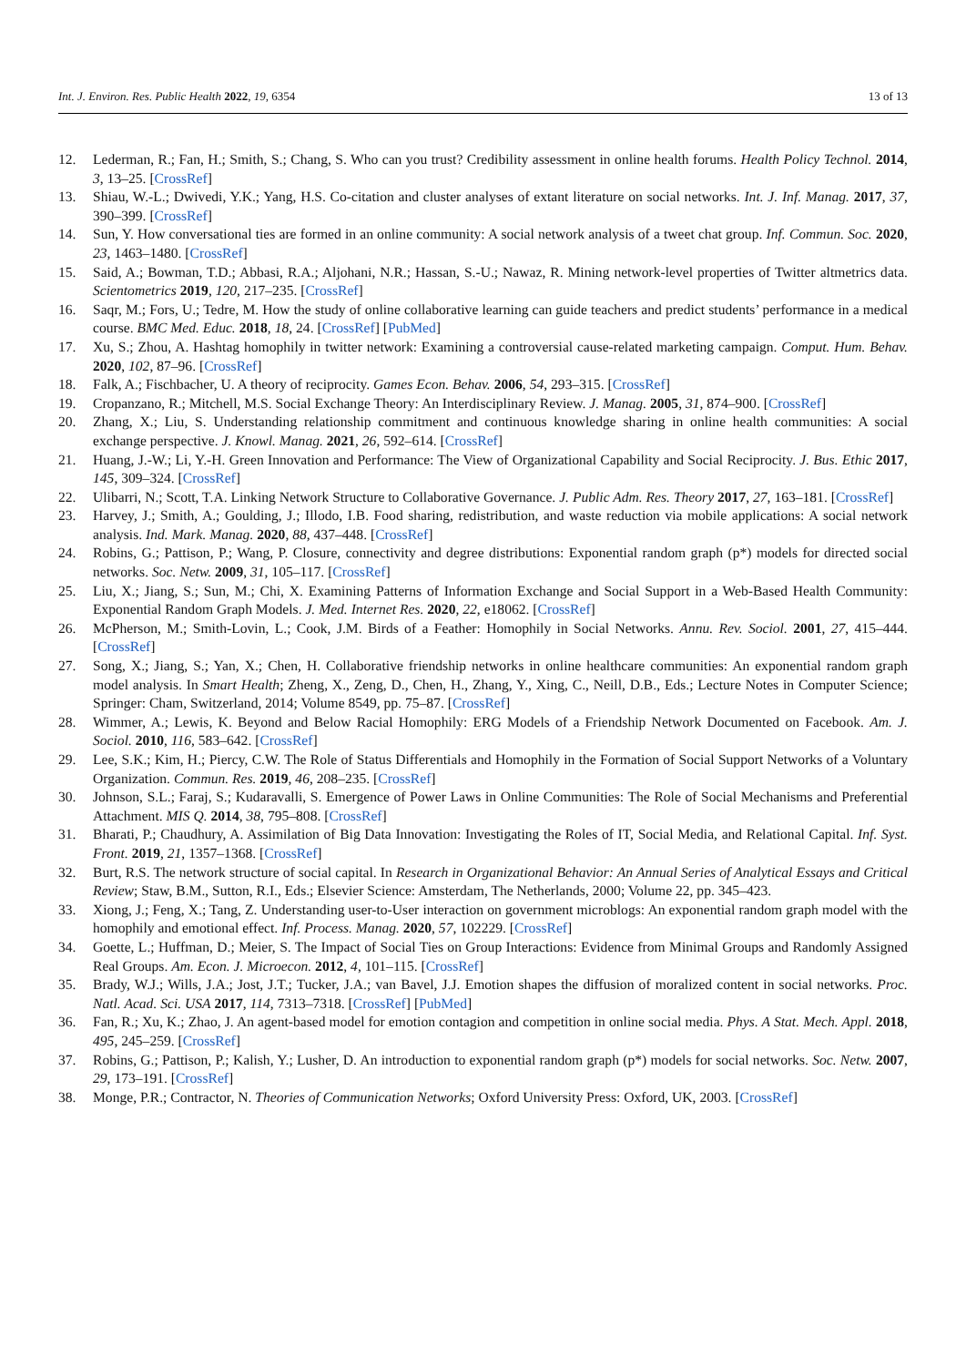Int. J. Environ. Res. Public Health 2022, 19, 6354 13 of 13
12. Lederman, R.; Fan, H.; Smith, S.; Chang, S. Who can you trust? Credibility assessment in online health forums. Health Policy Technol. 2014, 3, 13–25. [CrossRef]
13. Shiau, W.-L.; Dwivedi, Y.K.; Yang, H.S. Co-citation and cluster analyses of extant literature on social networks. Int. J. Inf. Manag. 2017, 37, 390–399. [CrossRef]
14. Sun, Y. How conversational ties are formed in an online community: A social network analysis of a tweet chat group. Inf. Commun. Soc. 2020, 23, 1463–1480. [CrossRef]
15. Said, A.; Bowman, T.D.; Abbasi, R.A.; Aljohani, N.R.; Hassan, S.-U.; Nawaz, R. Mining network-level properties of Twitter altmetrics data. Scientometrics 2019, 120, 217–235. [CrossRef]
16. Saqr, M.; Fors, U.; Tedre, M. How the study of online collaborative learning can guide teachers and predict students’ performance in a medical course. BMC Med. Educ. 2018, 18, 24. [CrossRef] [PubMed]
17. Xu, S.; Zhou, A. Hashtag homophily in twitter network: Examining a controversial cause-related marketing campaign. Comput. Hum. Behav. 2020, 102, 87–96. [CrossRef]
18. Falk, A.; Fischbacher, U. A theory of reciprocity. Games Econ. Behav. 2006, 54, 293–315. [CrossRef]
19. Cropanzano, R.; Mitchell, M.S. Social Exchange Theory: An Interdisciplinary Review. J. Manag. 2005, 31, 874–900. [CrossRef]
20. Zhang, X.; Liu, S. Understanding relationship commitment and continuous knowledge sharing in online health communities: A social exchange perspective. J. Knowl. Manag. 2021, 26, 592–614. [CrossRef]
21. Huang, J.-W.; Li, Y.-H. Green Innovation and Performance: The View of Organizational Capability and Social Reciprocity. J. Bus. Ethic 2017, 145, 309–324. [CrossRef]
22. Ulibarri, N.; Scott, T.A. Linking Network Structure to Collaborative Governance. J. Public Adm. Res. Theory 2017, 27, 163–181. [CrossRef]
23. Harvey, J.; Smith, A.; Goulding, J.; Illodo, I.B. Food sharing, redistribution, and waste reduction via mobile applications: A social network analysis. Ind. Mark. Manag. 2020, 88, 437–448. [CrossRef]
24. Robins, G.; Pattison, P.; Wang, P. Closure, connectivity and degree distributions: Exponential random graph (p*) models for directed social networks. Soc. Netw. 2009, 31, 105–117. [CrossRef]
25. Liu, X.; Jiang, S.; Sun, M.; Chi, X. Examining Patterns of Information Exchange and Social Support in a Web-Based Health Community: Exponential Random Graph Models. J. Med. Internet Res. 2020, 22, e18062. [CrossRef]
26. McPherson, M.; Smith-Lovin, L.; Cook, J.M. Birds of a Feather: Homophily in Social Networks. Annu. Rev. Sociol. 2001, 27, 415–444. [CrossRef]
27. Song, X.; Jiang, S.; Yan, X.; Chen, H. Collaborative friendship networks in online healthcare communities: An exponential random graph model analysis. In Smart Health; Zheng, X., Zeng, D., Chen, H., Zhang, Y., Xing, C., Neill, D.B., Eds.; Lecture Notes in Computer Science; Springer: Cham, Switzerland, 2014; Volume 8549, pp. 75–87. [CrossRef]
28. Wimmer, A.; Lewis, K. Beyond and Below Racial Homophily: ERG Models of a Friendship Network Documented on Facebook. Am. J. Sociol. 2010, 116, 583–642. [CrossRef]
29. Lee, S.K.; Kim, H.; Piercy, C.W. The Role of Status Differentials and Homophily in the Formation of Social Support Networks of a Voluntary Organization. Commun. Res. 2019, 46, 208–235. [CrossRef]
30. Johnson, S.L.; Faraj, S.; Kudaravalli, S. Emergence of Power Laws in Online Communities: The Role of Social Mechanisms and Preferential Attachment. MIS Q. 2014, 38, 795–808. [CrossRef]
31. Bharati, P.; Chaudhury, A. Assimilation of Big Data Innovation: Investigating the Roles of IT, Social Media, and Relational Capital. Inf. Syst. Front. 2019, 21, 1357–1368. [CrossRef]
32. Burt, R.S. The network structure of social capital. In Research in Organizational Behavior: An Annual Series of Analytical Essays and Critical Review; Staw, B.M., Sutton, R.I., Eds.; Elsevier Science: Amsterdam, The Netherlands, 2000; Volume 22, pp. 345–423.
33. Xiong, J.; Feng, X.; Tang, Z. Understanding user-to-User interaction on government microblogs: An exponential random graph model with the homophily and emotional effect. Inf. Process. Manag. 2020, 57, 102229. [CrossRef]
34. Goette, L.; Huffman, D.; Meier, S. The Impact of Social Ties on Group Interactions: Evidence from Minimal Groups and Randomly Assigned Real Groups. Am. Econ. J. Microecon. 2012, 4, 101–115. [CrossRef]
35. Brady, W.J.; Wills, J.A.; Jost, J.T.; Tucker, J.A.; van Bavel, J.J. Emotion shapes the diffusion of moralized content in social networks. Proc. Natl. Acad. Sci. USA 2017, 114, 7313–7318. [CrossRef] [PubMed]
36. Fan, R.; Xu, K.; Zhao, J. An agent-based model for emotion contagion and competition in online social media. Phys. A Stat. Mech. Appl. 2018, 495, 245–259. [CrossRef]
37. Robins, G.; Pattison, P.; Kalish, Y.; Lusher, D. An introduction to exponential random graph (p*) models for social networks. Soc. Netw. 2007, 29, 173–191. [CrossRef]
38. Monge, P.R.; Contractor, N. Theories of Communication Networks; Oxford University Press: Oxford, UK, 2003. [CrossRef]